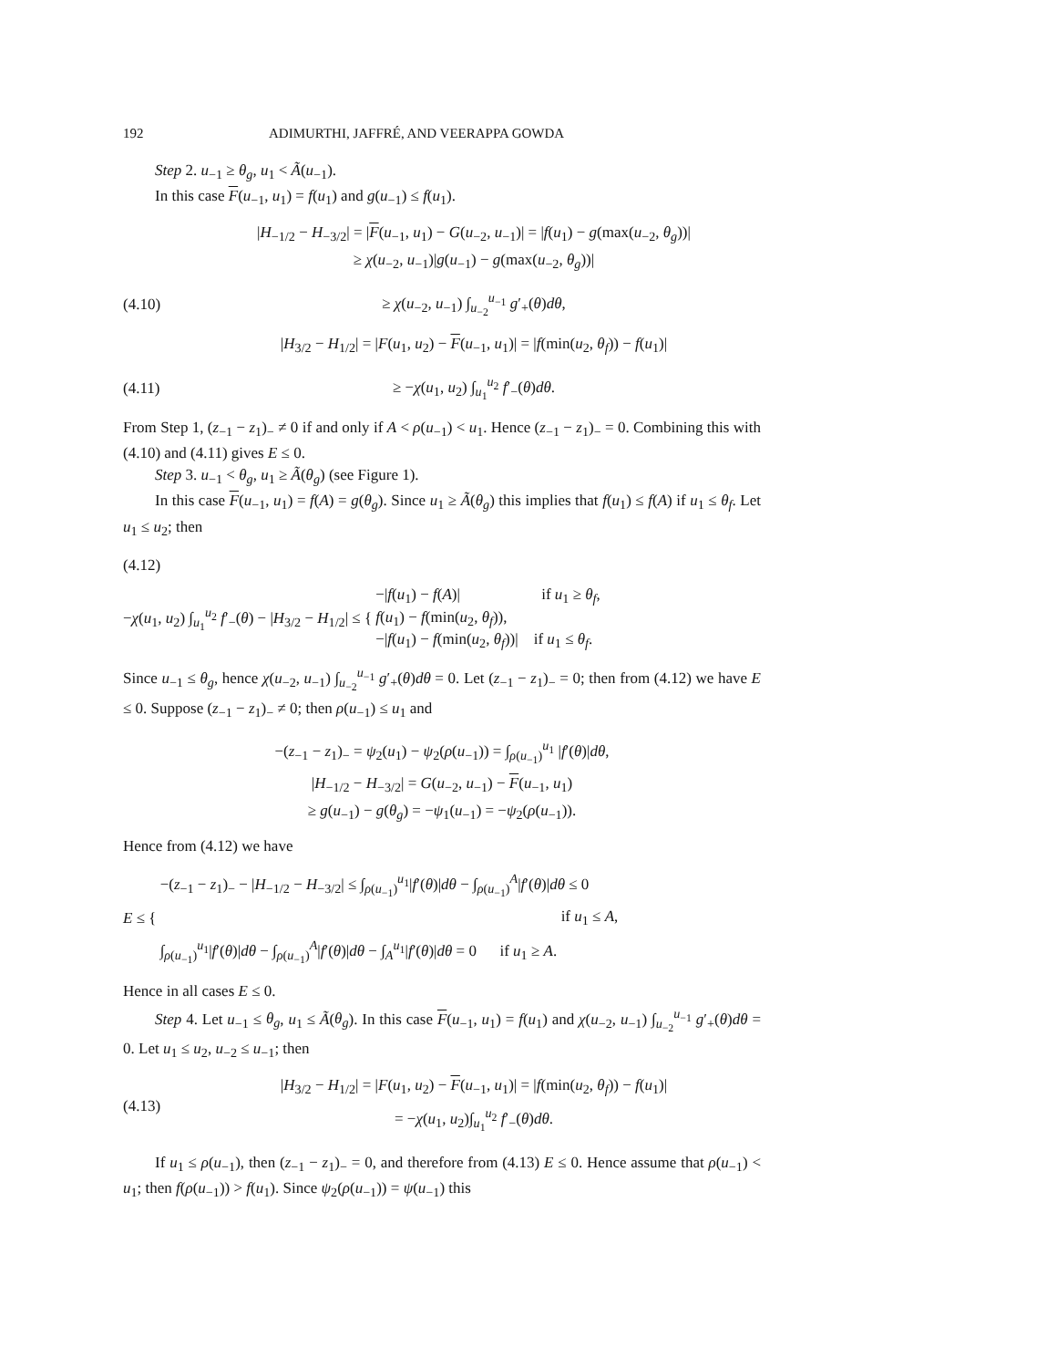192 ADIMURTHI, JAFFRÉ, AND VEERAPPA GOWDA
Step 2. u<sub>−1</sub> ≥ θ<sub>g</sub>, u<sub>1</sub> < Ã(u<sub>−1</sub>).
In this case F(u<sub>−1</sub>, u<sub>1</sub>) = f(u<sub>1</sub>) and g(u<sub>−1</sub>) ≤ f(u<sub>1</sub>).
|H<sub>−1/2</sub> − H<sub>−3/2</sub>| = |F(u<sub>−1</sub>, u<sub>1</sub>) − G(u<sub>−2</sub>, u<sub>−1</sub>)| = |f(u<sub>1</sub>) − g(max(u<sub>−2</sub>, θ<sub>g</sub>))|
≥ χ(u<sub>−2</sub>, u<sub>−1</sub>)|g(u<sub>−1</sub>) − g(max(u<sub>−2</sub>, θ<sub>g</sub>))|
(4.10) ≥ χ(u<sub>−2</sub>, u<sub>−1</sub>) ∫<sub>u<sub>−2</sub></sub><sup>u<sub>−1</sub></sup> g′<sub>+</sub>(θ)dθ,
|H<sub>3/2</sub> − H<sub>1/2</sub>| = |F(u<sub>1</sub>, u<sub>2</sub>) − F(u<sub>−1</sub>, u<sub>1</sub>)| = |f(min(u<sub>2</sub>, θ<sub>f</sub>)) − f(u<sub>1</sub>)|
(4.11) ≥ −χ(u<sub>1</sub>, u<sub>2</sub>) ∫<sub>u<sub>1</sub></sub><sup>u<sub>2</sub></sup> f′<sub>−</sub>(θ)dθ.
From Step 1, (z<sub>−1</sub> − z<sub>1</sub>)<sub>−</sub> ≠ 0 if and only if A < ρ(u<sub>−1</sub>) < u<sub>1</sub>. Hence (z<sub>−1</sub> − z<sub>1</sub>)<sub>−</sub> = 0. Combining this with (4.10) and (4.11) gives E ≤ 0.
Step 3. u<sub>−1</sub> < θ<sub>g</sub>, u<sub>1</sub> ≥ Ã(θ<sub>g</sub>) (see Figure 1).
In this case F(u<sub>−1</sub>, u<sub>1</sub>) = f(A) = g(θ<sub>g</sub>). Since u<sub>1</sub> ≥ Ã(θ<sub>g</sub>) this implies that f(u<sub>1</sub>) ≤ f(A) if u<sub>1</sub> ≤ θ<sub>f</sub>. Let u<sub>1</sub> ≤ u<sub>2</sub>; then
(4.12)
−χ(u<sub>1</sub>, u<sub>2</sub>) ∫<sub>u<sub>1</sub></sub><sup>u<sub>2</sub></sup> f′<sub>−</sub>(θ) − |H<sub>3/2</sub> − H<sub>1/2</sub>| ≤ { −|f(u<sub>1</sub>) − f(A)| if u<sub>1</sub> ≥ θ<sub>f</sub>,
f(u<sub>1</sub>) − f(min(u<sub>2</sub>, θ<sub>f</sub>)),
−|f(u<sub>1</sub>) − f(min(u<sub>2</sub>, θ<sub>f</sub>))| if u<sub>1</sub> ≤ θ<sub>f</sub>.
Since u<sub>−1</sub> ≤ θ<sub>g</sub>, hence χ(u<sub>−2</sub>, u<sub>−1</sub>) ∫<sub>u<sub>−2</sub></sub><sup>u<sub>−1</sub></sup> g′<sub>+</sub>(θ)dθ = 0. Let (z<sub>−1</sub> − z<sub>1</sub>)<sub>−</sub> = 0; then from (4.12) we have E ≤ 0. Suppose (z<sub>−1</sub> − z<sub>1</sub>)<sub>−</sub> ≠ 0; then ρ(u<sub>−1</sub>) ≤ u<sub>1</sub> and
−(z<sub>−1</sub> − z<sub>1</sub>)<sub>−</sub> = ψ<sub>2</sub>(u<sub>1</sub>) − ψ<sub>2</sub>(ρ(u<sub>−1</sub>)) = ∫<sub>ρ(u<sub>−1</sub>)</sub><sup>u<sub>1</sub></sup> |f′(θ)|dθ,
|H<sub>−1/2</sub> − H<sub>−3/2</sub>| = G(u<sub>−2</sub>, u<sub>−1</sub>) − F(u<sub>−1</sub>, u<sub>1</sub>)
≥ g(u<sub>−1</sub>) − g(θ<sub>g</sub>) = −ψ<sub>1</sub>(u<sub>−1</sub>) = −ψ<sub>2</sub>(ρ(u<sub>−1</sub>)).
Hence from (4.12) we have
E ≤ { −(z<sub>−1</sub> − z<sub>1</sub>)<sub>−</sub> − |H<sub>−1/2</sub> − H<sub>−3/2</sub>| ≤ ∫<sub>ρ(u<sub>−1</sub>)</sub><sup>u<sub>1</sub></sup>|f′(θ)|dθ − ∫<sub>ρ(u<sub>−1</sub>)</sub><sup>A</sup>|f′(θ)|dθ ≤ 0
if u<sub>1</sub> ≤ A,
∫<sub>ρ(u<sub>−1</sub>)</sub><sup>u<sub>1</sub></sup>|f′(θ)|dθ − ∫<sub>ρ(u<sub>−1</sub>)</sub><sup>A</sup>|f′(θ)|dθ − ∫<sub>A</sub><sup>u<sub>1</sub></sup>|f′(θ)|dθ = 0 if u<sub>1</sub> ≥ A.
Hence in all cases E ≤ 0.
Step 4. Let u<sub>−1</sub> ≤ θ<sub>g</sub>, u<sub>1</sub> ≤ Ã(θ<sub>g</sub>). In this case F(u<sub>−1</sub>, u<sub>1</sub>) = f(u<sub>1</sub>) and χ(u<sub>−2</sub>, u<sub>−1</sub>) ∫<sub>u<sub>−2</sub></sub><sup>u<sub>−1</sub></sup> g′<sub>+</sub>(θ)dθ = 0. Let u<sub>1</sub> ≤ u<sub>2</sub>, u<sub>−2</sub> ≤ u<sub>−1</sub>; then
(4.13) |H<sub>3/2</sub> − H<sub>1/2</sub>| = |F(u<sub>1</sub>, u<sub>2</sub>) − F(u<sub>−1</sub>, u<sub>1</sub>)| = |f(min(u<sub>2</sub>, θ<sub>f</sub>)) − f(u<sub>1</sub>)|
= −χ(u<sub>1</sub>, u<sub>2</sub>)∫<sub>u<sub>1</sub></sub><sup>u<sub>2</sub></sup> f′<sub>−</sub>(θ)dθ.
If u<sub>1</sub> ≤ ρ(u<sub>−1</sub>), then (z<sub>−1</sub> − z<sub>1</sub>)<sub>−</sub> = 0, and therefore from (4.13) E ≤ 0. Hence assume that ρ(u<sub>−1</sub>) < u<sub>1</sub>; then f(ρ(u<sub>−1</sub>)) > f(u<sub>1</sub>). Since ψ<sub>2</sub>(ρ(u<sub>−1</sub>)) = ψ(u<sub>−1</sub>) this